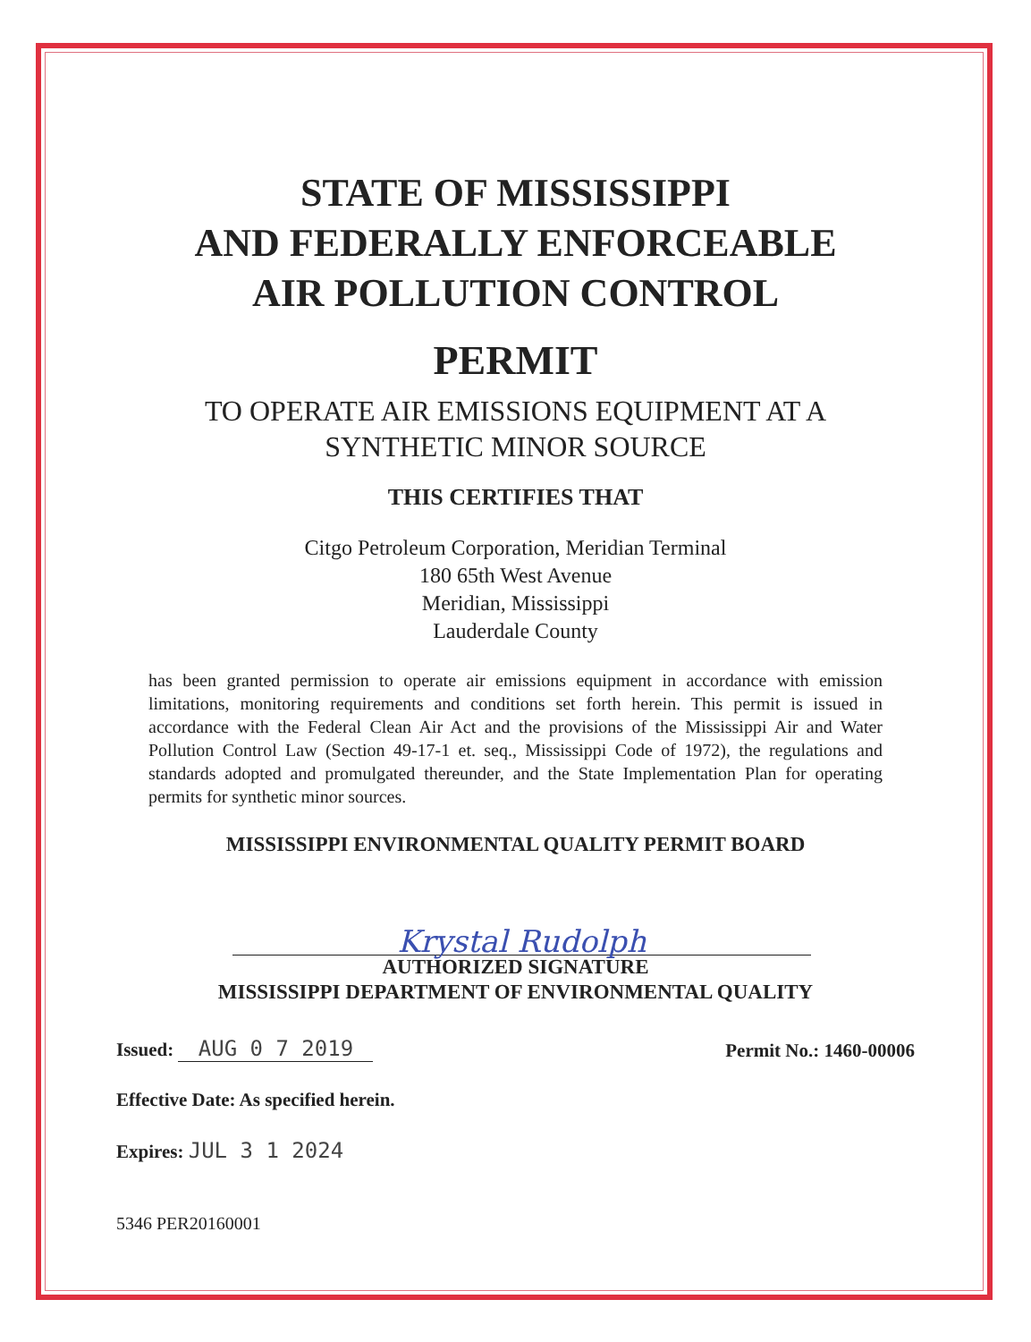STATE OF MISSISSIPPI
AND FEDERALLY ENFORCEABLE
AIR POLLUTION CONTROL
PERMIT
TO OPERATE AIR EMISSIONS EQUIPMENT AT A
SYNTHETIC MINOR SOURCE
THIS CERTIFIES THAT
Citgo Petroleum Corporation, Meridian Terminal
180 65th West Avenue
Meridian, Mississippi
Lauderdale County
has been granted permission to operate air emissions equipment in accordance with emission limitations, monitoring requirements and conditions set forth herein. This permit is issued in accordance with the Federal Clean Air Act and the provisions of the Mississippi Air and Water Pollution Control Law (Section 49-17-1 et. seq., Mississippi Code of 1972), the regulations and standards adopted and promulgated thereunder, and the State Implementation Plan for operating permits for synthetic minor sources.
MISSISSIPPI ENVIRONMENTAL QUALITY PERMIT BOARD
Krystal Rudolph
AUTHORIZED SIGNATURE
MISSISSIPPI DEPARTMENT OF ENVIRONMENTAL QUALITY
Issued: AUG 0 7 2019
Permit No.: 1460-00006
Effective Date: As specified herein.
Expires: JUL 3 1 2024
5346 PER20160001